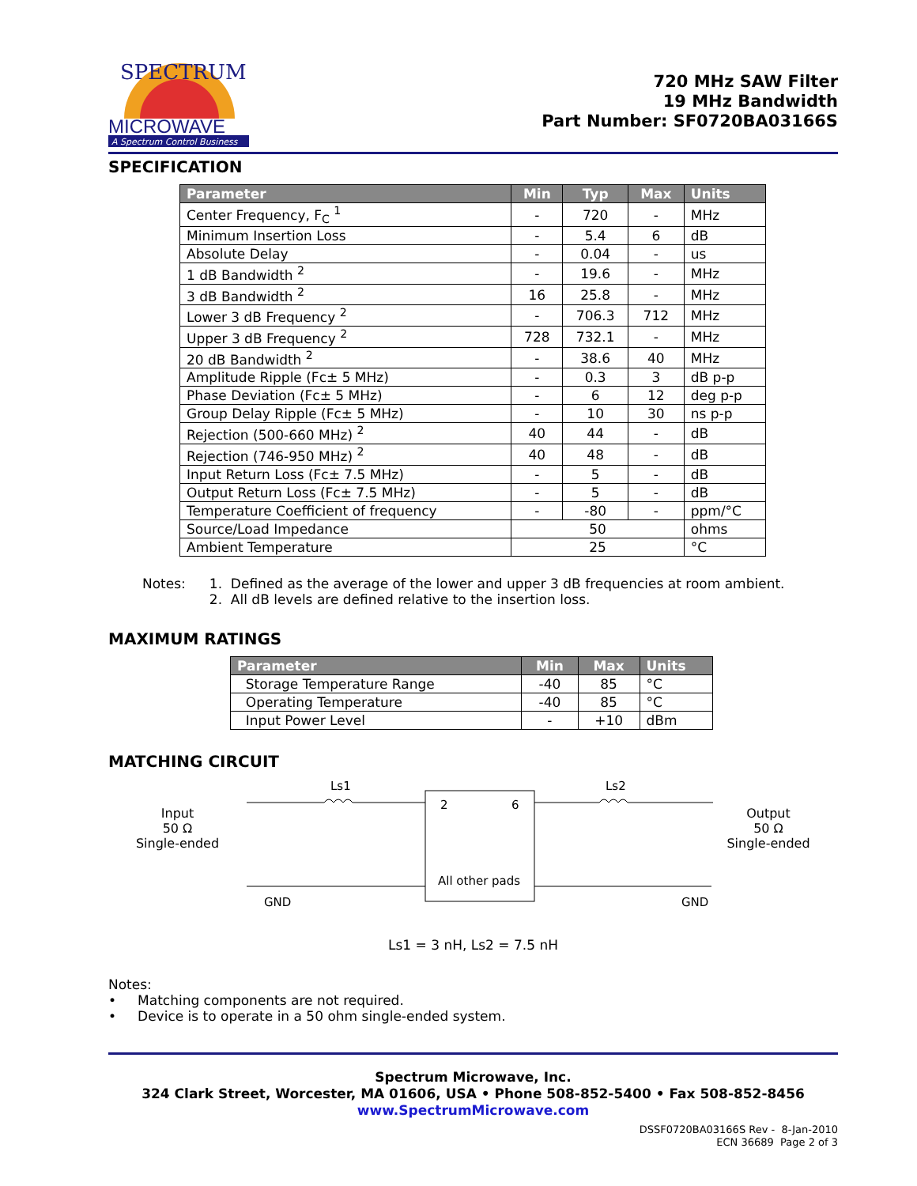SPECTRUM
MICROWAVE
A Spectrum Control Business
720 MHz SAW Filter
19 MHz Bandwidth
Part Number: SF0720BA03166S
SPECIFICATION
| Parameter | Min | Typ | Max | Units |
| --- | --- | --- | --- | --- |
| Center Frequency, F<sub>C</sub> <sup>1</sup> | - | 720 | - | MHz |
| Minimum Insertion Loss | - | 5.4 | 6 | dB |
| Absolute Delay | - | 0.04 | - | us |
| 1 dB Bandwidth <sup>2</sup> | - | 19.6 | - | MHz |
| 3 dB Bandwidth <sup>2</sup> | 16 | 25.8 | - | MHz |
| Lower 3 dB Frequency <sup>2</sup> | - | 706.3 | 712 | MHz |
| Upper 3 dB Frequency <sup>2</sup> | 728 | 732.1 | - | MHz |
| 20 dB Bandwidth <sup>2</sup> | - | 38.6 | 40 | MHz |
| Amplitude Ripple (Fc± 5 MHz) | - | 0.3 | 3 | dB p-p |
| Phase Deviation (Fc± 5 MHz) | - | 6 | 12 | deg p-p |
| Group Delay Ripple (Fc± 5 MHz) | - | 10 | 30 | ns p-p |
| Rejection (500-660 MHz) <sup>2</sup> | 40 | 44 | - | dB |
| Rejection (746-950 MHz) <sup>2</sup> | 40 | 48 | - | dB |
| Input Return Loss (Fc± 7.5 MHz) | - | 5 | - | dB |
| Output Return Loss (Fc± 7.5 MHz) | - | 5 | - | dB |
| Temperature Coefficient of frequency | - | -80 | - | ppm/°C |
| Source/Load Impedance | 50 | | | ohms |
| Ambient Temperature | 25 | | | °C |
Notes: 1. Defined as the average of the lower and upper 3 dB frequencies at room ambient.
2. All dB levels are defined relative to the insertion loss.
MAXIMUM RATINGS
| Parameter | Min | Max | Units |
| --- | --- | --- | --- |
| Storage Temperature Range | -40 | 85 | °C |
| Operating Temperature | -40 | 85 | °C |
| Input Power Level | - | +10 | dBm |
MATCHING CIRCUIT
Input
50 Ω
Single-ended
Ls1 Ls2
2 6
All other pads
GND GND
Output
50 Ω
Single-ended
Ls1 = 3 nH, Ls2 = 7.5 nH
Notes:
• Matching components are not required.
• Device is to operate in a 50 ohm single-ended system.
Spectrum Microwave, Inc.
324 Clark Street, Worcester, MA 01606, USA • Phone 508-852-5400 • Fax 508-852-8456
www.SpectrumMicrowave.com
DSSF0720BA03166S Rev - 8-Jan-2010
ECN 36689 Page 2 of 3